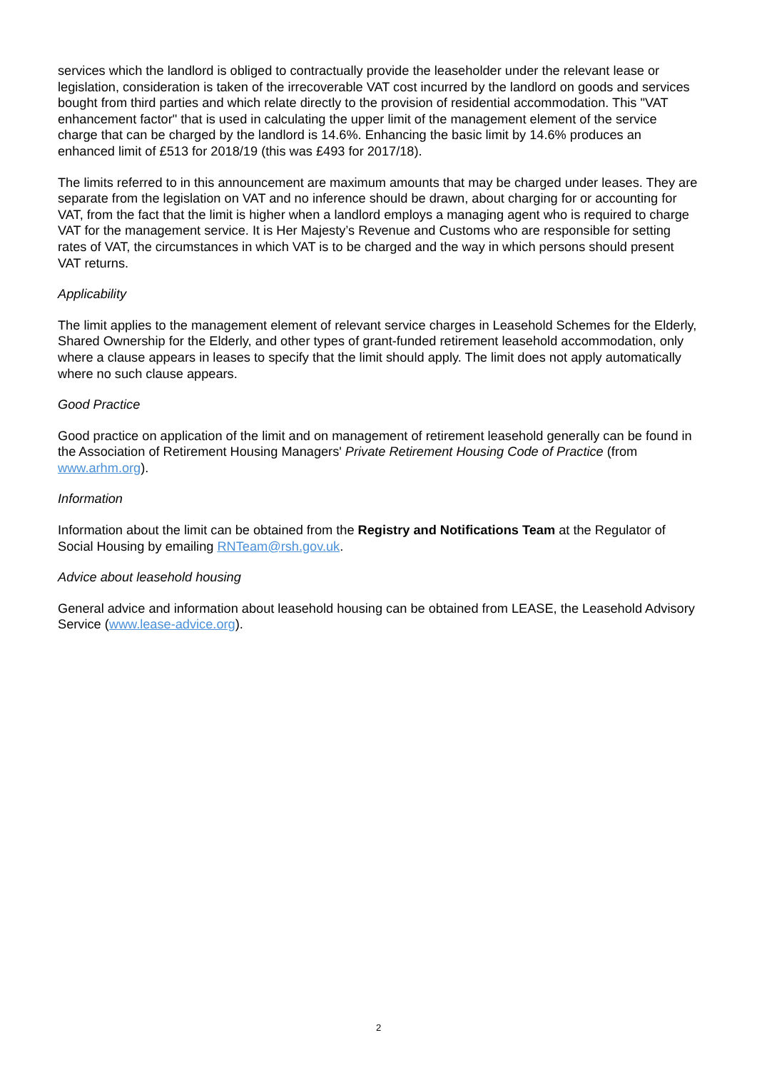services which the landlord is obliged to contractually provide the leaseholder under the relevant lease or legislation, consideration is taken of the irrecoverable VAT cost incurred by the landlord on goods and services bought from third parties and which relate directly to the provision of residential accommodation. This "VAT enhancement factor" that is used in calculating the upper limit of the management element of the service charge that can be charged by the landlord is 14.6%. Enhancing the basic limit by 14.6% produces an enhanced limit of £513 for 2018/19 (this was £493 for 2017/18).
The limits referred to in this announcement are maximum amounts that may be charged under leases. They are separate from the legislation on VAT and no inference should be drawn, about charging for or accounting for VAT, from the fact that the limit is higher when a landlord employs a managing agent who is required to charge VAT for the management service. It is Her Majesty’s Revenue and Customs who are responsible for setting rates of VAT, the circumstances in which VAT is to be charged and the way in which persons should present VAT returns.
Applicability
The limit applies to the management element of relevant service charges in Leasehold Schemes for the Elderly, Shared Ownership for the Elderly, and other types of grant-funded retirement leasehold accommodation, only where a clause appears in leases to specify that the limit should apply. The limit does not apply automatically where no such clause appears.
Good Practice
Good practice on application of the limit and on management of retirement leasehold generally can be found in the Association of Retirement Housing Managers' Private Retirement Housing Code of Practice (from www.arhm.org).
Information
Information about the limit can be obtained from the Registry and Notifications Team at the Regulator of Social Housing by emailing RNTeam@rsh.gov.uk.
Advice about leasehold housing
General advice and information about leasehold housing can be obtained from LEASE, the Leasehold Advisory Service (www.lease-advice.org).
2